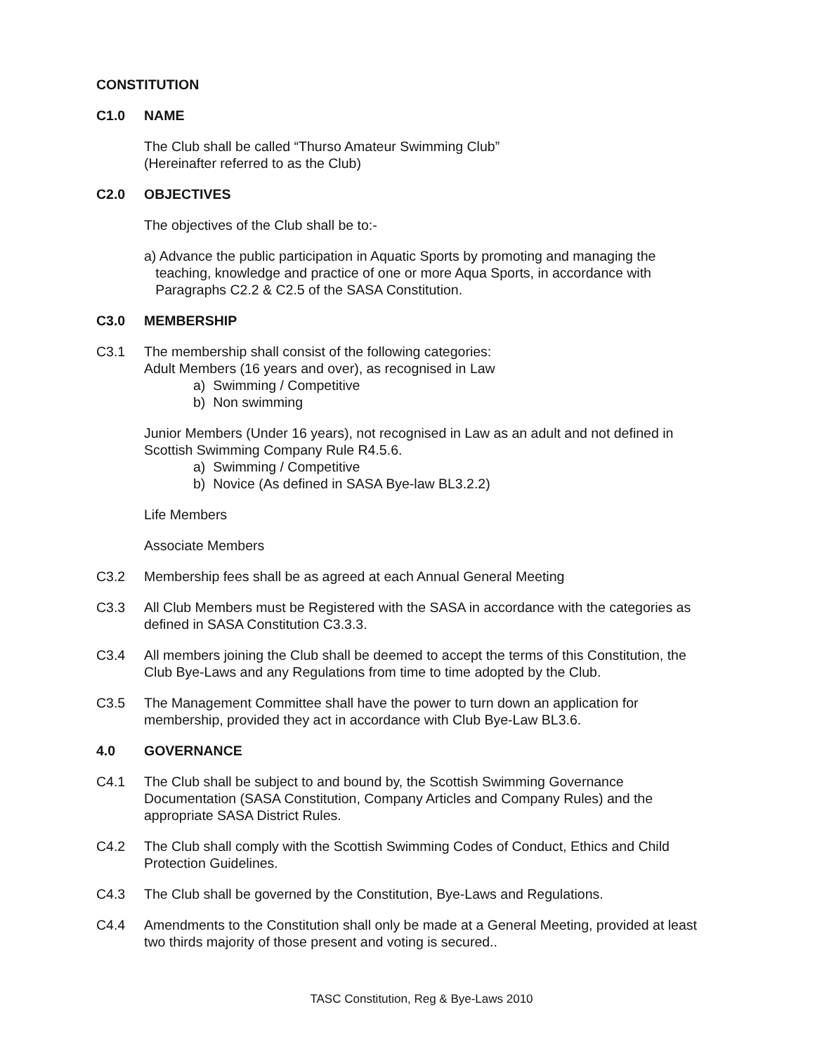CONSTITUTION
C1.0 NAME
The Club shall be called “Thurso Amateur Swimming Club”
(Hereinafter referred to as the Club)
C2.0 OBJECTIVES
The objectives of the Club shall be to:-
a) Advance the public participation in Aquatic Sports by promoting and managing the
teaching, knowledge and practice of one or more Aqua Sports, in accordance with
Paragraphs C2.2 & C2.5 of the SASA Constitution.
C3.0 MEMBERSHIP
C3.1 The membership shall consist of the following categories:
Adult Members (16 years and over), as recognised in Law
a) Swimming / Competitive
b) Non swimming
Junior Members (Under 16 years), not recognised in Law as an adult and not defined in Scottish Swimming Company Rule R4.5.6.
a) Swimming / Competitive
b) Novice (As defined in SASA Bye-law BL3.2.2)
Life Members
Associate Members
C3.2 Membership fees shall be as agreed at each Annual General Meeting
C3.3 All Club Members must be Registered with the SASA in accordance with the categories as defined in SASA Constitution C3.3.3.
C3.4 All members joining the Club shall be deemed to accept the terms of this Constitution, the Club Bye-Laws and any Regulations from time to time adopted by the Club.
C3.5 The Management Committee shall have the power to turn down an application for membership, provided they act in accordance with Club Bye-Law BL3.6.
4.0 GOVERNANCE
C4.1 The Club shall be subject to and bound by, the Scottish Swimming Governance Documentation (SASA Constitution, Company Articles and Company Rules) and the appropriate SASA District Rules.
C4.2 The Club shall comply with the Scottish Swimming Codes of Conduct, Ethics and Child Protection Guidelines.
C4.3 The Club shall be governed by the Constitution, Bye-Laws and Regulations.
C4.4 Amendments to the Constitution shall only be made at a General Meeting, provided at least two thirds majority of those present and voting is secured..
TASC Constitution, Reg & Bye-Laws 2010